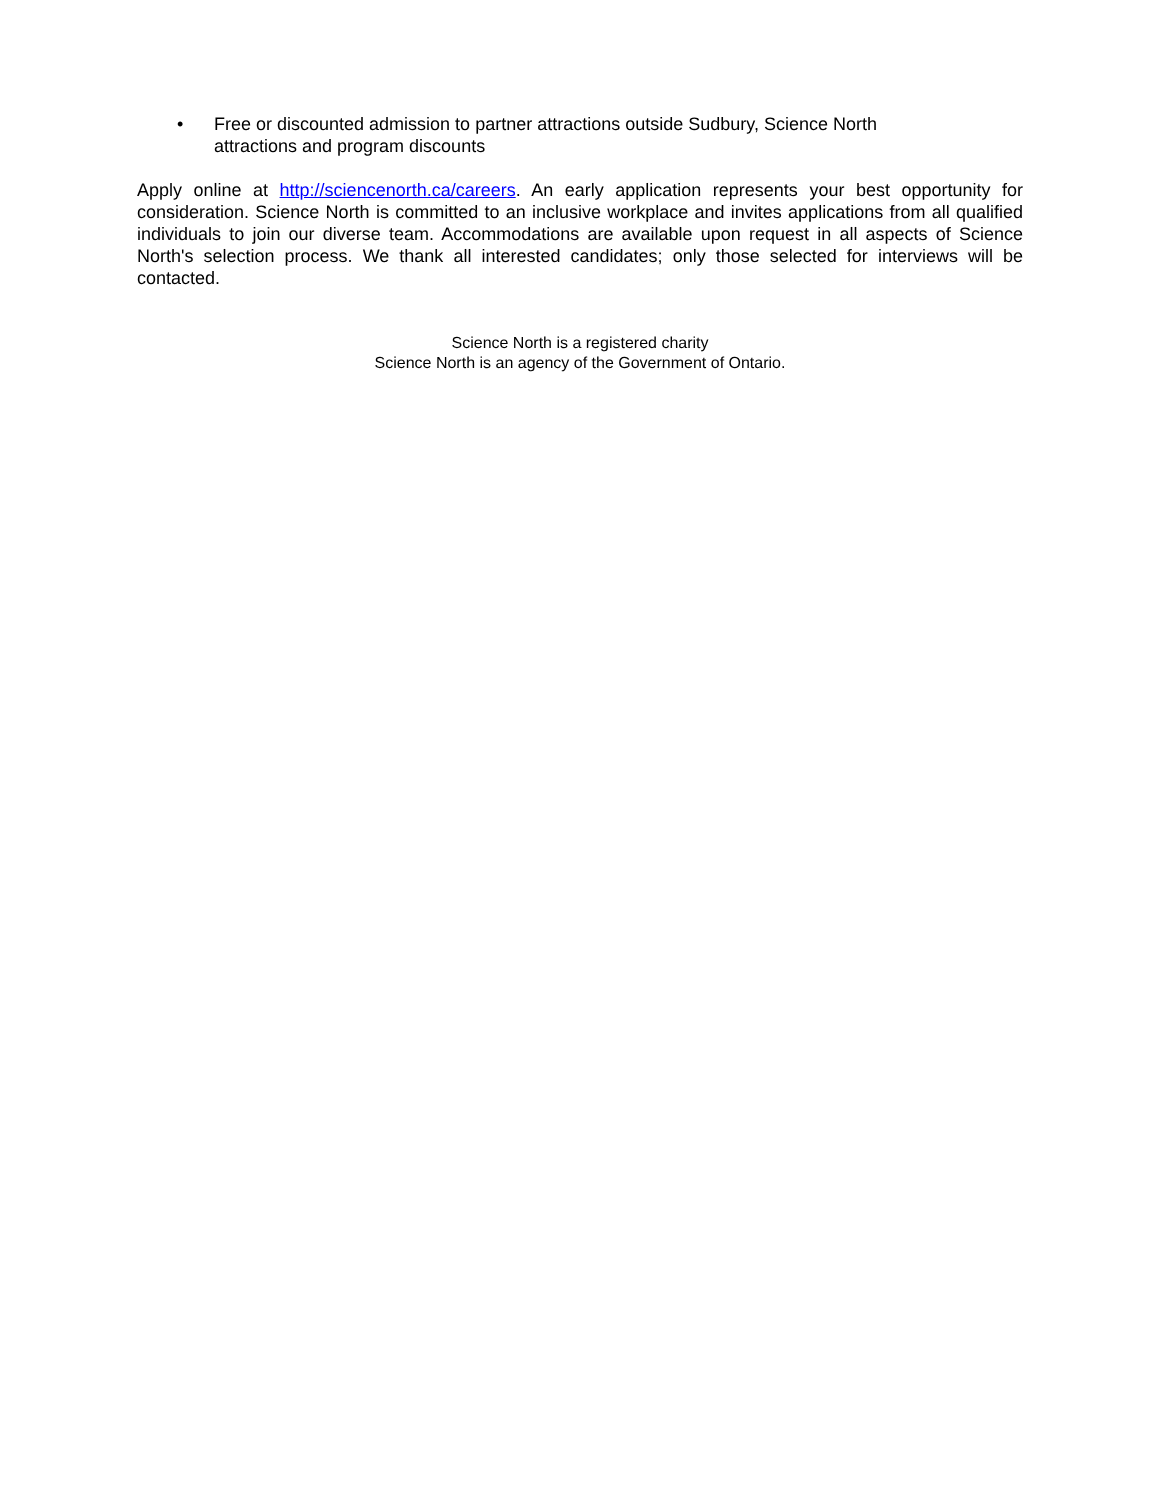• Free or discounted admission to partner attractions outside Sudbury, Science North attractions and program discounts
Apply online at http://sciencenorth.ca/careers. An early application represents your best opportunity for consideration. Science North is committed to an inclusive workplace and invites applications from all qualified individuals to join our diverse team. Accommodations are available upon request in all aspects of Science North's selection process. We thank all interested candidates; only those selected for interviews will be contacted.
Science North is a registered charity
Science North is an agency of the Government of Ontario.